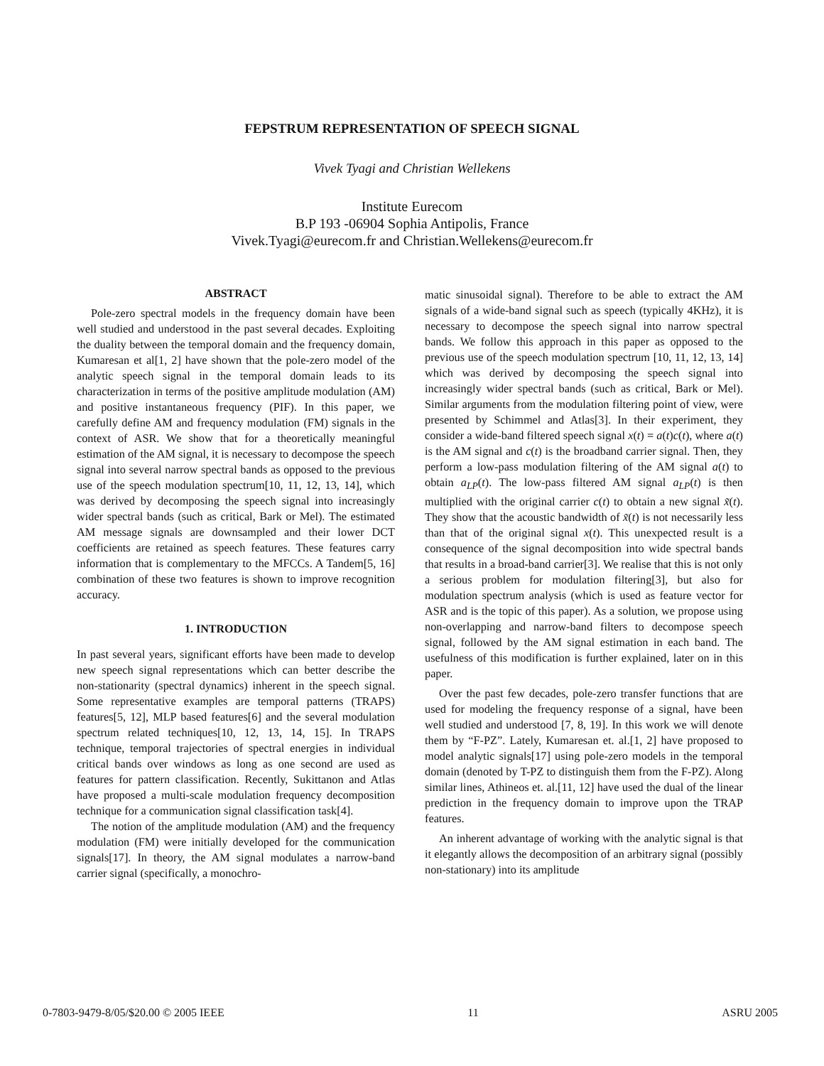FEPSTRUM REPRESENTATION OF SPEECH SIGNAL
Vivek Tyagi and Christian Wellekens
Institute Eurecom
B.P 193 -06904 Sophia Antipolis, France
Vivek.Tyagi@eurecom.fr and Christian.Wellekens@eurecom.fr
ABSTRACT
Pole-zero spectral models in the frequency domain have been well studied and understood in the past several decades. Exploiting the duality between the temporal domain and the frequency domain, Kumaresan et al[1, 2] have shown that the pole-zero model of the analytic speech signal in the temporal domain leads to its characterization in terms of the positive amplitude modulation (AM) and positive instantaneous frequency (PIF). In this paper, we carefully define AM and frequency modulation (FM) signals in the context of ASR. We show that for a theoretically meaningful estimation of the AM signal, it is necessary to decompose the speech signal into several narrow spectral bands as opposed to the previous use of the speech modulation spectrum[10, 11, 12, 13, 14], which was derived by decomposing the speech signal into increasingly wider spectral bands (such as critical, Bark or Mel). The estimated AM message signals are downsampled and their lower DCT coefficients are retained as speech features. These features carry information that is complementary to the MFCCs. A Tandem[5, 16] combination of these two features is shown to improve recognition accuracy.
1. INTRODUCTION
In past several years, significant efforts have been made to develop new speech signal representations which can better describe the non-stationarity (spectral dynamics) inherent in the speech signal. Some representative examples are temporal patterns (TRAPS) features[5, 12], MLP based features[6] and the several modulation spectrum related techniques[10, 12, 13, 14, 15]. In TRAPS technique, temporal trajectories of spectral energies in individual critical bands over windows as long as one second are used as features for pattern classification. Recently, Sukittanon and Atlas have proposed a multi-scale modulation frequency decomposition technique for a communication signal classification task[4].
The notion of the amplitude modulation (AM) and the frequency modulation (FM) were initially developed for the communication signals[17]. In theory, the AM signal modulates a narrow-band carrier signal (specifically, a monochro-
matic sinusoidal signal). Therefore to be able to extract the AM signals of a wide-band signal such as speech (typically 4KHz), it is necessary to decompose the speech signal into narrow spectral bands. We follow this approach in this paper as opposed to the previous use of the speech modulation spectrum [10, 11, 12, 13, 14] which was derived by decomposing the speech signal into increasingly wider spectral bands (such as critical, Bark or Mel). Similar arguments from the modulation filtering point of view, were presented by Schimmel and Atlas[3]. In their experiment, they consider a wide-band filtered speech signal x(t) = a(t)c(t), where a(t) is the AM signal and c(t) is the broadband carrier signal. Then, they perform a low-pass modulation filtering of the AM signal a(t) to obtain a<sub>LP</sub>(t). The low-pass filtered AM signal a<sub>LP</sub>(t) is then multiplied with the original carrier c(t) to obtain a new signal x̃(t). They show that the acoustic bandwidth of x̃(t) is not necessarily less than that of the original signal x(t). This unexpected result is a consequence of the signal decomposition into wide spectral bands that results in a broad-band carrier[3]. We realise that this is not only a serious problem for modulation filtering[3], but also for modulation spectrum analysis (which is used as feature vector for ASR and is the topic of this paper). As a solution, we propose using non-overlapping and narrow-band filters to decompose speech signal, followed by the AM signal estimation in each band. The usefulness of this modification is further explained, later on in this paper.
Over the past few decades, pole-zero transfer functions that are used for modeling the frequency response of a signal, have been well studied and understood [7, 8, 19]. In this work we will denote them by “F-PZ”. Lately, Kumaresan et. al.[1, 2] have proposed to model analytic signals[17] using pole-zero models in the temporal domain (denoted by T-PZ to distinguish them from the F-PZ). Along similar lines, Athineos et. al.[11, 12] have used the dual of the linear prediction in the frequency domain to improve upon the TRAP features.
An inherent advantage of working with the analytic signal is that it elegantly allows the decomposition of an arbitrary signal (possibly non-stationary) into its amplitude
0-7803-9479-8/05/$20.00 © 2005 IEEE 11 ASRU 2005